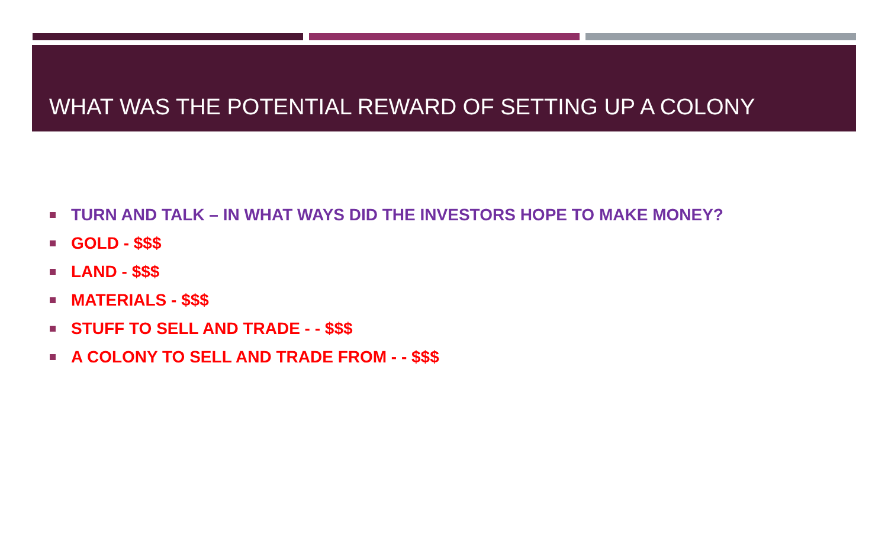WHAT WAS THE POTENTIAL REWARD OF SETTING UP A COLONY
TURN AND TALK – IN WHAT WAYS DID THE INVESTORS HOPE TO MAKE MONEY?
GOLD - $$$
LAND - $$$
MATERIALS - $$$
STUFF TO SELL AND TRADE - - $$$
A COLONY TO SELL AND TRADE FROM - - $$$